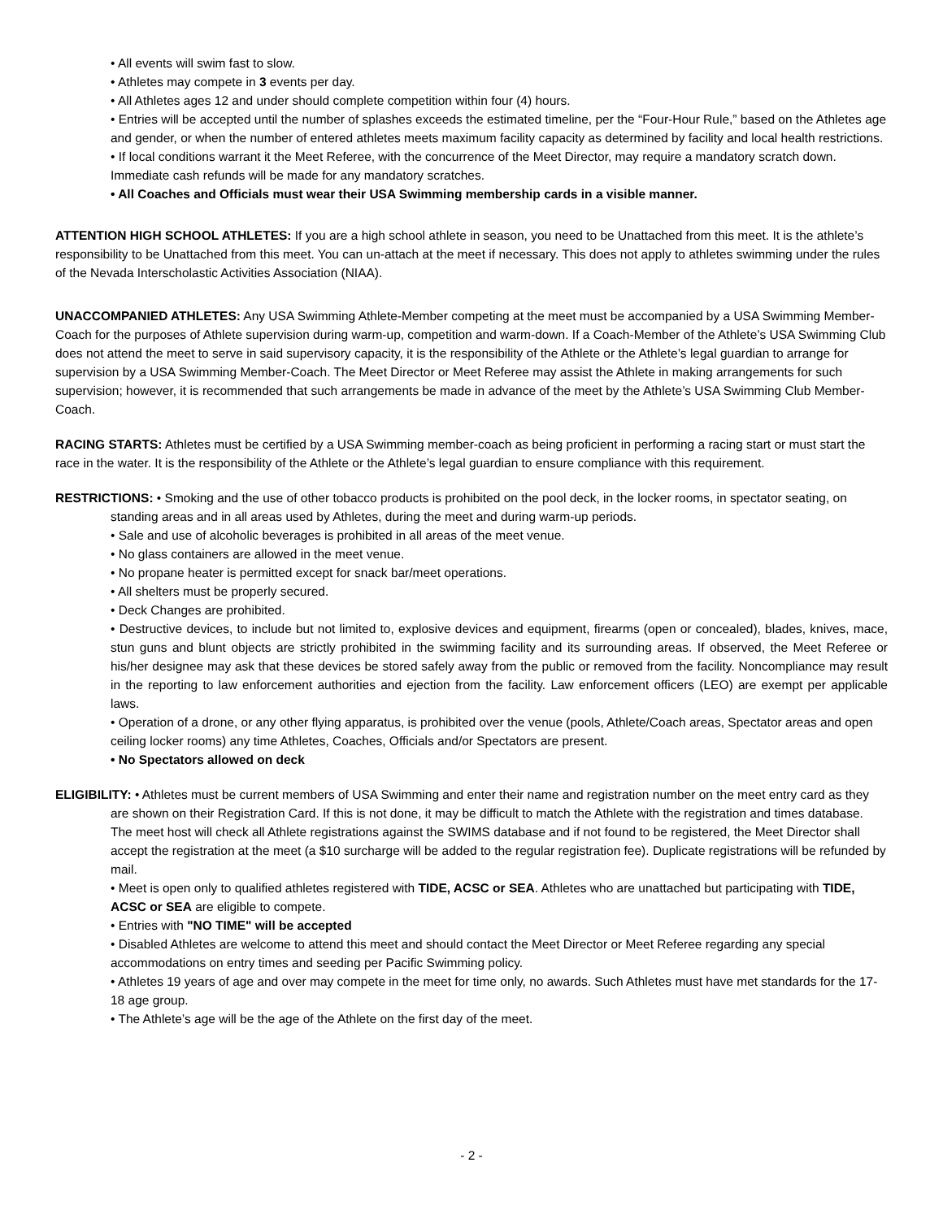• All events will swim fast to slow.
• Athletes may compete in 3 events per day.
• All Athletes ages 12 and under should complete competition within four (4) hours.
• Entries will be accepted until the number of splashes exceeds the estimated timeline, per the “Four-Hour Rule,” based on the Athletes age and gender, or when the number of entered athletes meets maximum facility capacity as determined by facility and local health restrictions.
• If local conditions warrant it the Meet Referee, with the concurrence of the Meet Director, may require a mandatory scratch down. Immediate cash refunds will be made for any mandatory scratches.
• All Coaches and Officials must wear their USA Swimming membership cards in a visible manner.
ATTENTION HIGH SCHOOL ATHLETES: If you are a high school athlete in season, you need to be Unattached from this meet. It is the athlete’s responsibility to be Unattached from this meet. You can un-attach at the meet if necessary. This does not apply to athletes swimming under the rules of the Nevada Interscholastic Activities Association (NIAA).
UNACCOMPANIED ATHLETES: Any USA Swimming Athlete-Member competing at the meet must be accompanied by a USA Swimming Member-Coach for the purposes of Athlete supervision during warm-up, competition and warm-down. If a Coach-Member of the Athlete’s USA Swimming Club does not attend the meet to serve in said supervisory capacity, it is the responsibility of the Athlete or the Athlete’s legal guardian to arrange for supervision by a USA Swimming Member-Coach. The Meet Director or Meet Referee may assist the Athlete in making arrangements for such supervision; however, it is recommended that such arrangements be made in advance of the meet by the Athlete’s USA Swimming Club Member-Coach.
RACING STARTS: Athletes must be certified by a USA Swimming member-coach as being proficient in performing a racing start or must start the race in the water. It is the responsibility of the Athlete or the Athlete’s legal guardian to ensure compliance with this requirement.
RESTRICTIONS: • Smoking and the use of other tobacco products is prohibited on the pool deck, in the locker rooms, in spectator seating, on standing areas and in all areas used by Athletes, during the meet and during warm-up periods.
• Sale and use of alcoholic beverages is prohibited in all areas of the meet venue.
• No glass containers are allowed in the meet venue.
• No propane heater is permitted except for snack bar/meet operations.
• All shelters must be properly secured.
• Deck Changes are prohibited.
• Destructive devices, to include but not limited to, explosive devices and equipment, firearms (open or concealed), blades, knives, mace, stun guns and blunt objects are strictly prohibited in the swimming facility and its surrounding areas. If observed, the Meet Referee or his/her designee may ask that these devices be stored safely away from the public or removed from the facility. Noncompliance may result in the reporting to law enforcement authorities and ejection from the facility. Law enforcement officers (LEO) are exempt per applicable laws.
• Operation of a drone, or any other flying apparatus, is prohibited over the venue (pools, Athlete/Coach areas, Spectator areas and open ceiling locker rooms) any time Athletes, Coaches, Officials and/or Spectators are present.
• No Spectators allowed on deck
ELIGIBILITY: • Athletes must be current members of USA Swimming and enter their name and registration number on the meet entry card as they are shown on their Registration Card. If this is not done, it may be difficult to match the Athlete with the registration and times database. The meet host will check all Athlete registrations against the SWIMS database and if not found to be registered, the Meet Director shall accept the registration at the meet (a $10 surcharge will be added to the regular registration fee). Duplicate registrations will be refunded by mail.
• Meet is open only to qualified athletes registered with TIDE, ACSC or SEA. Athletes who are unattached but participating with TIDE, ACSC or SEA are eligible to compete.
• Entries with "NO TIME" will be accepted
• Disabled Athletes are welcome to attend this meet and should contact the Meet Director or Meet Referee regarding any special accommodations on entry times and seeding per Pacific Swimming policy.
• Athletes 19 years of age and over may compete in the meet for time only, no awards. Such Athletes must have met standards for the 17-18 age group.
• The Athlete’s age will be the age of the Athlete on the first day of the meet.
- 2 -